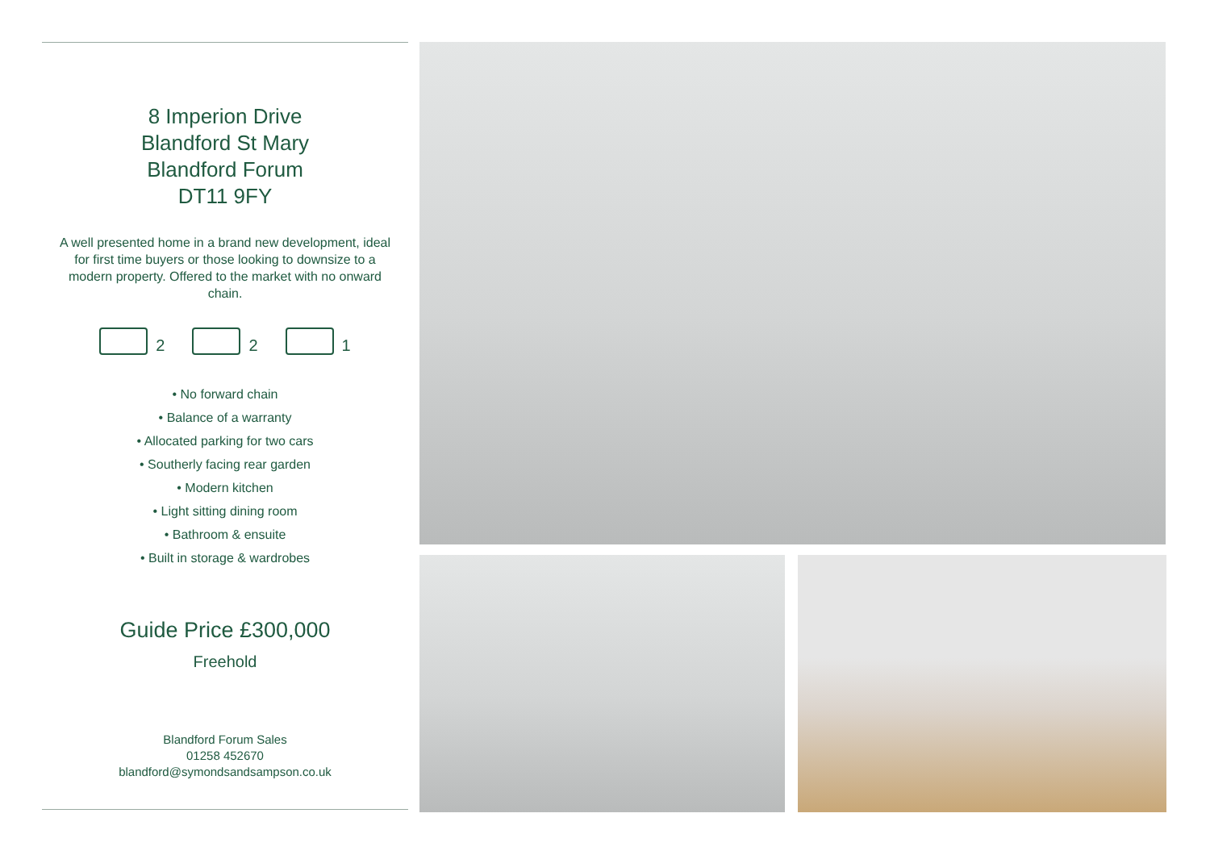8 Imperion Drive
Blandford St Mary
Blandford Forum
DT11 9FY
A well presented home in a brand new development, ideal for first time buyers or those looking to downsize to a modern property. Offered to the market with no onward chain.
2 2 1
• No forward chain
• Balance of a warranty
• Allocated parking for two cars
• Southerly facing rear garden
• Modern kitchen
• Light sitting dining room
• Bathroom & ensuite
• Built in storage & wardrobes
Guide Price £300,000
Freehold
Blandford Forum Sales
01258 452670
blandford@symondsandsampson.co.uk